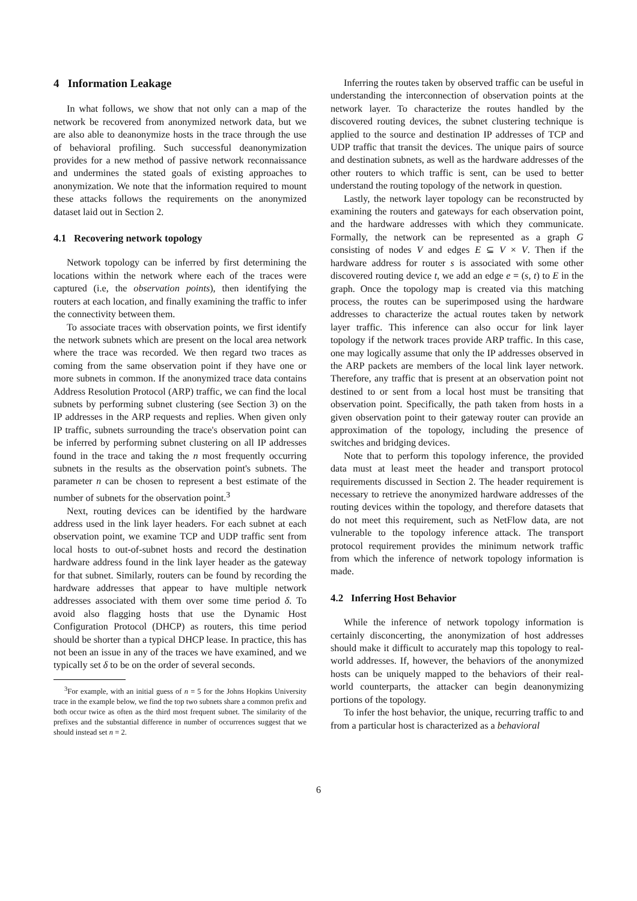4 Information Leakage
In what follows, we show that not only can a map of the network be recovered from anonymized network data, but we are also able to deanonymize hosts in the trace through the use of behavioral profiling. Such successful deanonymization provides for a new method of passive network reconnaissance and undermines the stated goals of existing approaches to anonymization. We note that the information required to mount these attacks follows the requirements on the anonymized dataset laid out in Section 2.
4.1 Recovering network topology
Network topology can be inferred by first determining the locations within the network where each of the traces were captured (i.e, the observation points), then identifying the routers at each location, and finally examining the traffic to infer the connectivity between them.
To associate traces with observation points, we first identify the network subnets which are present on the local area network where the trace was recorded. We then regard two traces as coming from the same observation point if they have one or more subnets in common. If the anonymized trace data contains Address Resolution Protocol (ARP) traffic, we can find the local subnets by performing subnet clustering (see Section 3) on the IP addresses in the ARP requests and replies. When given only IP traffic, subnets surrounding the trace's observation point can be inferred by performing subnet clustering on all IP addresses found in the trace and taking the n most frequently occurring subnets in the results as the observation point's subnets. The parameter n can be chosen to represent a best estimate of the number of subnets for the observation point.<sup>3</sup>
Next, routing devices can be identified by the hardware address used in the link layer headers. For each subnet at each observation point, we examine TCP and UDP traffic sent from local hosts to out-of-subnet hosts and record the destination hardware address found in the link layer header as the gateway for that subnet. Similarly, routers can be found by recording the hardware addresses that appear to have multiple network addresses associated with them over some time period δ. To avoid also flagging hosts that use the Dynamic Host Configuration Protocol (DHCP) as routers, this time period should be shorter than a typical DHCP lease. In practice, this has not been an issue in any of the traces we have examined, and we typically set δ to be on the order of several seconds.
<sup>3</sup> For example, with an initial guess of n = 5 for the Johns Hopkins University trace in the example below, we find the top two subnets share a common prefix and both occur twice as often as the third most frequent subnet. The similarity of the prefixes and the substantial difference in number of occurrences suggest that we should instead set n = 2.
Inferring the routes taken by observed traffic can be useful in understanding the interconnection of observation points at the network layer. To characterize the routes handled by the discovered routing devices, the subnet clustering technique is applied to the source and destination IP addresses of TCP and UDP traffic that transit the devices. The unique pairs of source and destination subnets, as well as the hardware addresses of the other routers to which traffic is sent, can be used to better understand the routing topology of the network in question.
Lastly, the network layer topology can be reconstructed by examining the routers and gateways for each observation point, and the hardware addresses with which they communicate. Formally, the network can be represented as a graph G consisting of nodes V and edges E ⊆ V × V. Then if the hardware address for router s is associated with some other discovered routing device t, we add an edge e = (s, t) to E in the graph. Once the topology map is created via this matching process, the routes can be superimposed using the hardware addresses to characterize the actual routes taken by network layer traffic. This inference can also occur for link layer topology if the network traces provide ARP traffic. In this case, one may logically assume that only the IP addresses observed in the ARP packets are members of the local link layer network. Therefore, any traffic that is present at an observation point not destined to or sent from a local host must be transiting that observation point. Specifically, the path taken from hosts in a given observation point to their gateway router can provide an approximation of the topology, including the presence of switches and bridging devices.
Note that to perform this topology inference, the provided data must at least meet the header and transport protocol requirements discussed in Section 2. The header requirement is necessary to retrieve the anonymized hardware addresses of the routing devices within the topology, and therefore datasets that do not meet this requirement, such as NetFlow data, are not vulnerable to the topology inference attack. The transport protocol requirement provides the minimum network traffic from which the inference of network topology information is made.
4.2 Inferring Host Behavior
While the inference of network topology information is certainly disconcerting, the anonymization of host addresses should make it difficult to accurately map this topology to real-world addresses. If, however, the behaviors of the anonymized hosts can be uniquely mapped to the behaviors of their real-world counterparts, the attacker can begin deanonymizing portions of the topology.
To infer the host behavior, the unique, recurring traffic to and from a particular host is characterized as a behavioral
6